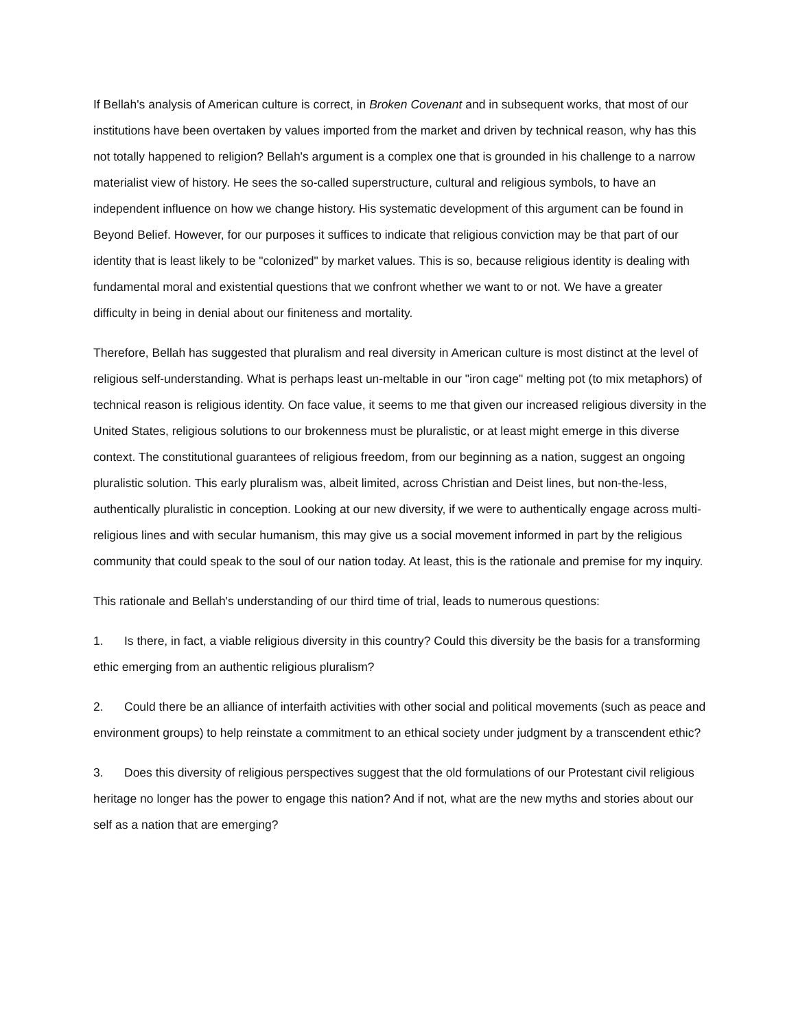If Bellah's analysis of American culture is correct, in Broken Covenant and in subsequent works, that most of our institutions have been overtaken by values imported from the market and driven by technical reason, why has this not totally happened to religion? Bellah's argument is a complex one that is grounded in his challenge to a narrow materialist view of history. He sees the so-called superstructure, cultural and religious symbols, to have an independent influence on how we change history. His systematic development of this argument can be found in Beyond Belief. However, for our purposes it suffices to indicate that religious conviction may be that part of our identity that is least likely to be "colonized" by market values. This is so, because religious identity is dealing with fundamental moral and existential questions that we confront whether we want to or not. We have a greater difficulty in being in denial about our finiteness and mortality.
Therefore, Bellah has suggested that pluralism and real diversity in American culture is most distinct at the level of religious self-understanding. What is perhaps least un-meltable in our "iron cage" melting pot (to mix metaphors) of technical reason is religious identity. On face value, it seems to me that given our increased religious diversity in the United States, religious solutions to our brokenness must be pluralistic, or at least might emerge in this diverse context. The constitutional guarantees of religious freedom, from our beginning as a nation, suggest an ongoing pluralistic solution. This early pluralism was, albeit limited, across Christian and Deist lines, but non-the-less, authentically pluralistic in conception. Looking at our new diversity, if we were to authentically engage across multi-religious lines and with secular humanism, this may give us a social movement informed in part by the religious community that could speak to the soul of our nation today. At least, this is the rationale and premise for my inquiry.
This rationale and Bellah's understanding of our third time of trial, leads to numerous questions:
1. Is there, in fact, a viable religious diversity in this country? Could this diversity be the basis for a transforming ethic emerging from an authentic religious pluralism?
2. Could there be an alliance of interfaith activities with other social and political movements (such as peace and environment groups) to help reinstate a commitment to an ethical society under judgment by a transcendent ethic?
3. Does this diversity of religious perspectives suggest that the old formulations of our Protestant civil religious heritage no longer has the power to engage this nation? And if not, what are the new myths and stories about our self as a nation that are emerging?